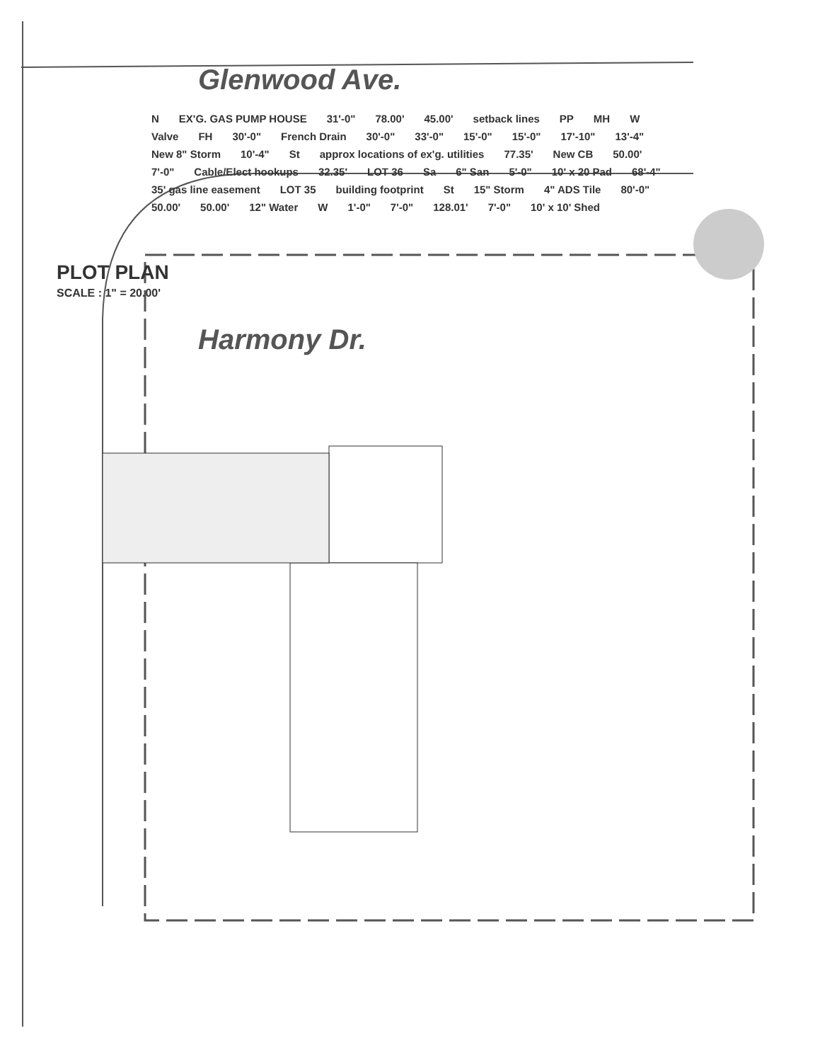Glenwood Ave.
N EX'G. GAS PUMP HOUSE 31'-0" 78.00' 45.00' setback lines PP MH W Valve FH 30'-0" French Drain 30'-0" 33'-0" 15'-0" 15'-0" 17'-10" 13'-4" New 8" Storm 10'-4" St approx locations of ex'g. utilities 77.35' New CB 50.00' 7'-0" Cable/Elect hookups 32.35' LOT 36 Sa 6" San 5'-0" 10' x 20 Pad 68'-4" 35' gas line easement LOT 35 building footprint St 15" Storm 4" ADS Tile 80'-0" 50.00' 50.00' 12" Water W 1'-0" 7'-0" 128.01' 7'-0" 10' x 10' Shed
PLOT PLAN
SCALE : 1" = 20.00'
Harmony Dr.